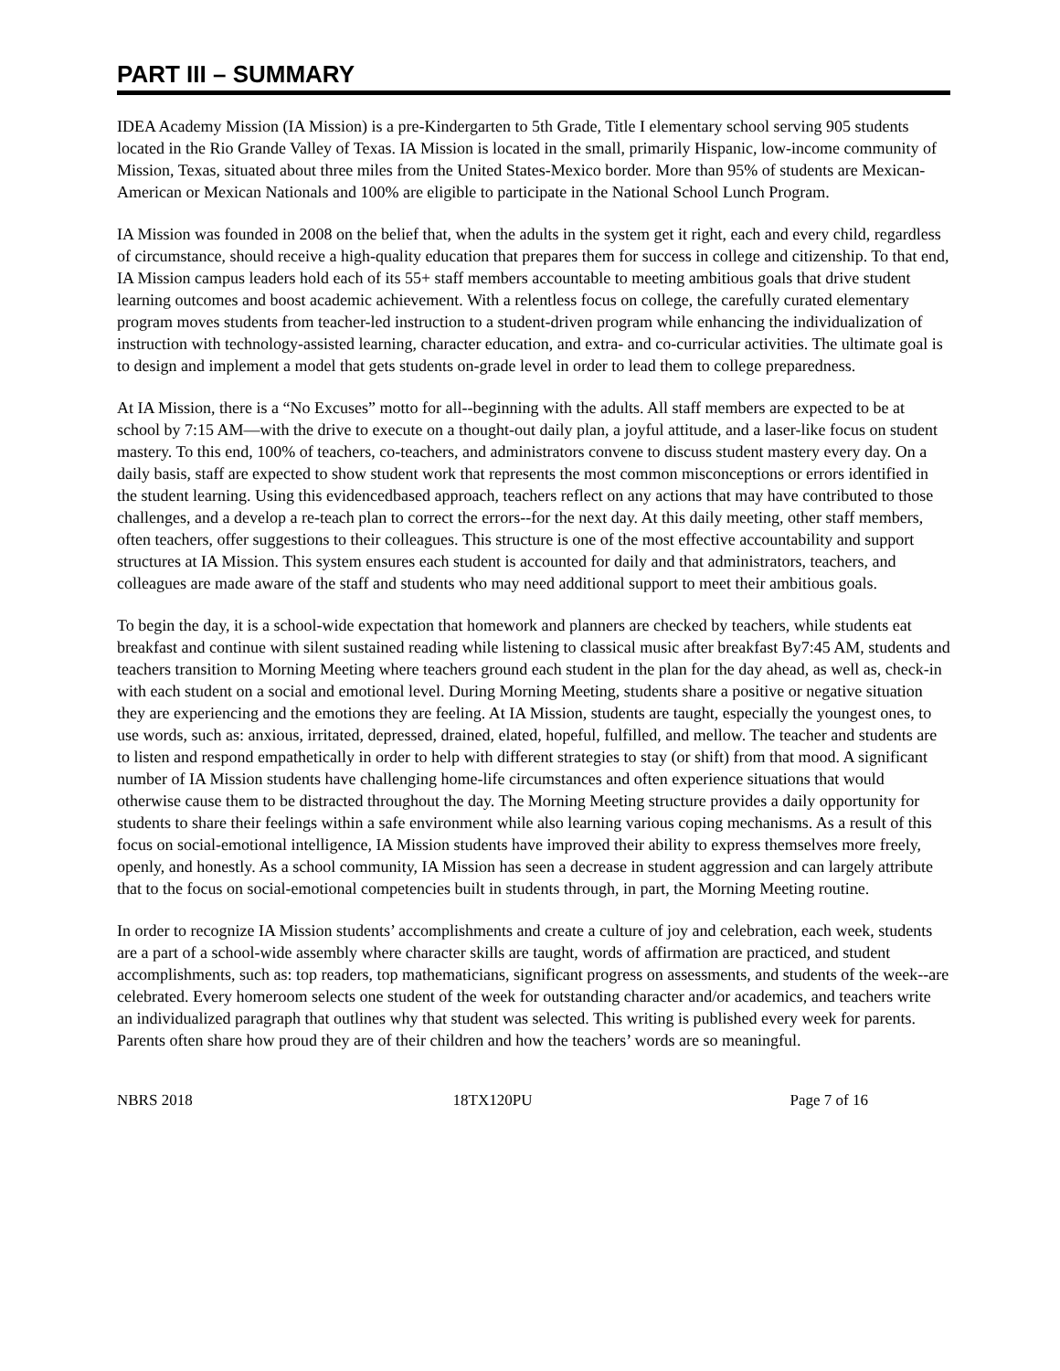PART III – SUMMARY
IDEA Academy Mission (IA Mission) is a pre-Kindergarten to 5th Grade, Title I elementary school serving 905 students located in the Rio Grande Valley of Texas. IA Mission is located in the small, primarily Hispanic, low-income community of Mission, Texas, situated about three miles from the United States-Mexico border. More than 95% of students are Mexican-American or Mexican Nationals and 100% are eligible to participate in the National School Lunch Program.
IA Mission was founded in 2008 on the belief that, when the adults in the system get it right, each and every child, regardless of circumstance, should receive a high-quality education that prepares them for success in college and citizenship. To that end, IA Mission campus leaders hold each of its 55+ staff members accountable to meeting ambitious goals that drive student learning outcomes and boost academic achievement. With a relentless focus on college, the carefully curated elementary program moves students from teacher-led instruction to a student-driven program while enhancing the individualization of instruction with technology-assisted learning, character education, and extra- and co-curricular activities. The ultimate goal is to design and implement a model that gets students on-grade level in order to lead them to college preparedness.
At IA Mission, there is a “No Excuses” motto for all--beginning with the adults. All staff members are expected to be at school by 7:15 AM—with the drive to execute on a thought-out daily plan, a joyful attitude, and a laser-like focus on student mastery. To this end, 100% of teachers, co-teachers, and administrators convene to discuss student mastery every day. On a daily basis, staff are expected to show student work that represents the most common misconceptions or errors identified in the student learning. Using this evidencedbased approach, teachers reflect on any actions that may have contributed to those challenges, and a develop a re-teach plan to correct the errors--for the next day. At this daily meeting, other staff members, often teachers, offer suggestions to their colleagues. This structure is one of the most effective accountability and support structures at IA Mission. This system ensures each student is accounted for daily and that administrators, teachers, and colleagues are made aware of the staff and students who may need additional support to meet their ambitious goals.
To begin the day, it is a school-wide expectation that homework and planners are checked by teachers, while students eat breakfast and continue with silent sustained reading while listening to classical music after breakfast By7:45 AM, students and teachers transition to Morning Meeting where teachers ground each student in the plan for the day ahead, as well as, check-in with each student on a social and emotional level. During Morning Meeting, students share a positive or negative situation they are experiencing and the emotions they are feeling. At IA Mission, students are taught, especially the youngest ones, to use words, such as: anxious, irritated, depressed, drained, elated, hopeful, fulfilled, and mellow. The teacher and students are to listen and respond empathetically in order to help with different strategies to stay (or shift) from that mood. A significant number of IA Mission students have challenging home-life circumstances and often experience situations that would otherwise cause them to be distracted throughout the day. The Morning Meeting structure provides a daily opportunity for students to share their feelings within a safe environment while also learning various coping mechanisms. As a result of this focus on social-emotional intelligence, IA Mission students have improved their ability to express themselves more freely, openly, and honestly. As a school community, IA Mission has seen a decrease in student aggression and can largely attribute that to the focus on social-emotional competencies built in students through, in part, the Morning Meeting routine.
In order to recognize IA Mission students’ accomplishments and create a culture of joy and celebration, each week, students are a part of a school-wide assembly where character skills are taught, words of affirmation are practiced, and student accomplishments, such as: top readers, top mathematicians, significant progress on assessments, and students of the week--are celebrated. Every homeroom selects one student of the week for outstanding character and/or academics, and teachers write an individualized paragraph that outlines why that student was selected. This writing is published every week for parents. Parents often share how proud they are of their children and how the teachers’ words are so meaningful.
NBRS 2018 18TX120PU Page 7 of 16